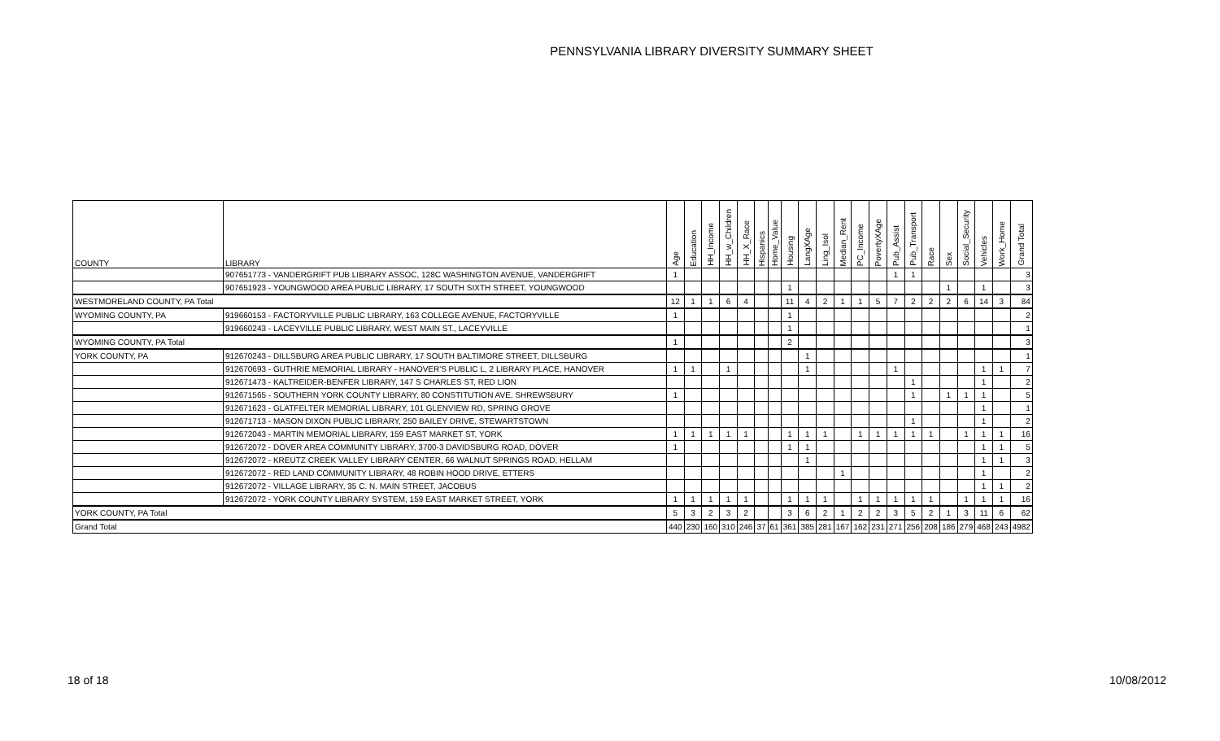PENNSYLVANIA LIBRARY DIVERSITY SUMMARY SHEET
| COUNTY | LIBRARY | Age | Education | HH_Income | HH_w_Children | HH_X_Race | Hispanics | Home_Value | Housing | LangXAge | Ling_Isol | Median_Rent | PC_Income | PovertyXAge | Pub_Assist | Pub_Transport | Race | Sex | Social_Security | Vehicles | Work_Home | Grand Total |
| --- | --- | --- | --- | --- | --- | --- | --- | --- | --- | --- | --- | --- | --- | --- | --- | --- | --- | --- | --- | --- | --- | --- |
| | 907651773 - VANDERGRIFT PUB LIBRARY ASSOC, 128C WASHINGTON AVENUE, VANDERGRIFT | 1 | | | | | | | | | | | | | 1 | 1 | | | | | | 3 |
| | 907651923 - YOUNGWOOD AREA PUBLIC LIBRARY, 17 SOUTH SIXTH STREET, YOUNGWOOD | | | | | | | | 1 | | | | | | | | | 1 | | 1 | | 3 |
| WESTMORELAND COUNTY, PA Total | | 12 | 1 | 1 | 6 | 4 | | | 11 | 4 | 2 | 1 | 1 | 5 | 7 | 2 | 2 | 2 | 6 | 14 | 3 | 84 |
| WYOMING COUNTY, PA | 919660153 - FACTORYVILLE PUBLIC LIBRARY, 163 COLLEGE AVENUE, FACTORYVILLE | 1 | | | | | | | 1 | | | | | | | | | | | | | 2 |
| | 919660243 - LACEYVILLE PUBLIC LIBRARY, WEST MAIN ST., LACEYVILLE | | | | | | | | 1 | | | | | | | | | | | | | 1 |
| WYOMING COUNTY, PA Total | | 1 | | | | | | | 2 | | | | | | | | | | | | | 3 |
| YORK COUNTY, PA | 912670243 - DILLSBURG AREA PUBLIC LIBRARY, 17 SOUTH BALTIMORE STREET, DILLSBURG | | | | | | | | | 1 | | | | | | | | | | | | 1 |
| | 912670693 - GUTHRIE MEMORIAL LIBRARY - HANOVER'S PUBLIC L, 2 LIBRARY PLACE, HANOVER | 1 | 1 | | 1 | | | | | 1 | | | | | 1 | | | | | 1 | 1 | 7 |
| | 912671473 - KALTREIDER-BENFER LIBRARY, 147 S CHARLES ST, RED LION | | | | | | | | | | | | | | | 1 | | | | 1 | | 2 |
| | 912671565 - SOUTHERN YORK COUNTY LIBRARY, 80 CONSTITUTION AVE, SHREWSBURY | 1 | | | | | | | | | | | | | | 1 | | 1 | 1 | 1 | | 5 |
| | 912671623 - GLATFELTER MEMORIAL LIBRARY, 101 GLENVIEW RD, SPRING GROVE | | | | | | | | | | | | | | | | | | | 1 | | 1 |
| | 912671713 - MASON DIXON PUBLIC LIBRARY, 250 BAILEY DRIVE, STEWARTSTOWN | | | | | | | | | | | | | | | 1 | | | | 1 | | 2 |
| | 912672043 - MARTIN MEMORIAL LIBRARY, 159 EAST MARKET ST, YORK | 1 | 1 | 1 | 1 | 1 | | | 1 | 1 | 1 | | 1 | 1 | 1 | 1 | 1 | | 1 | 1 | 1 | 16 |
| | 912672072 - DOVER AREA COMMUNITY LIBRARY, 3700-3 DAVIDSBURG ROAD, DOVER | 1 | | | | | | | 1 | 1 | | | | | | | | | | 1 | 1 | 5 |
| | 912672072 - KREUTZ CREEK VALLEY LIBRARY CENTER, 66 WALNUT SPRINGS ROAD, HELLAM | | | | | | | | | 1 | | | | | | | | | | 1 | 1 | 3 |
| | 912672072 - RED LAND COMMUNITY LIBRARY, 48 ROBIN HOOD DRIVE, ETTERS | | | | | | | | | | | 1 | | | | | | | | 1 | | 2 |
| | 912672072 - VILLAGE LIBRARY, 35 C. N. MAIN STREET, JACOBUS | | | | | | | | | | | | | | | | | | | 1 | 1 | 2 |
| | 912672072 - YORK COUNTY LIBRARY SYSTEM, 159 EAST MARKET STREET, YORK | 1 | 1 | 1 | 1 | 1 | | | 1 | 1 | 1 | | 1 | 1 | 1 | 1 | 1 | | 1 | 1 | 1 | 16 |
| YORK COUNTY, PA Total | | 5 | 3 | 2 | 3 | 2 | | | 3 | 6 | 2 | 1 | 2 | 2 | 3 | 5 | 2 | 1 | 3 | 11 | 6 | 62 |
| Grand Total | | 440 | 230 | 160 | 310 | 246 | 37 | 61 | 361 | 385 | 281 | 167 | 162 | 231 | 271 | 256 | 208 | 186 | 279 | 468 | 243 | 4982 |
18 of 18 10/08/2012